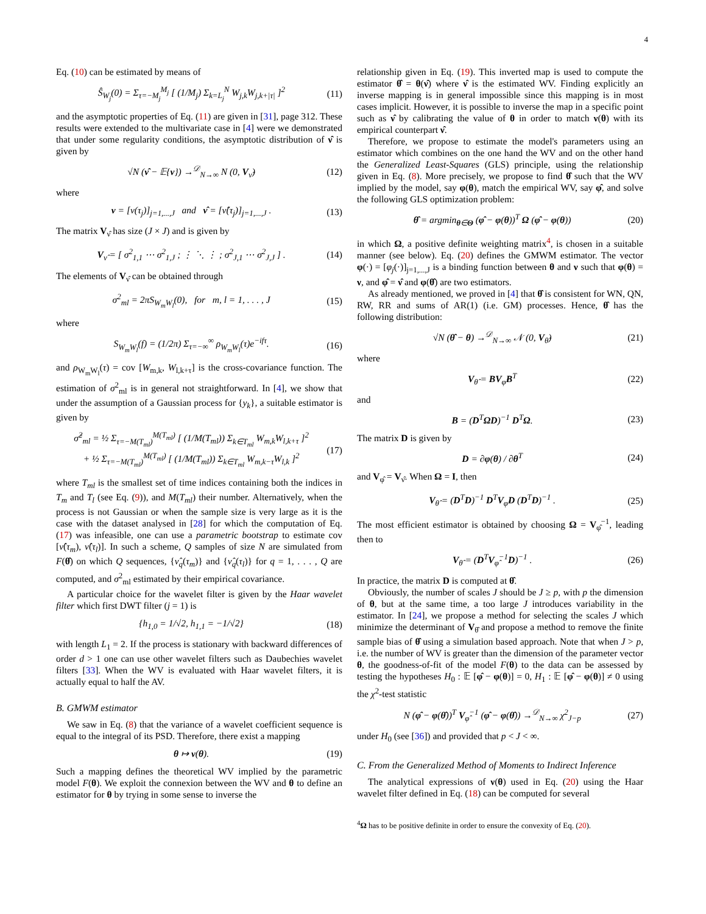4
Eq. (10) can be estimated by means of
Ŝ<sub>W<sub>j</sub></sub>(0) = Σ<sub>τ=−M<sub>j</sub></sub><sup>M<sub>j</sub></sup> [ (1/M<sub>j</sub>) Σ<sub>k=L<sub>j</sub></sub><sup>N</sup> W<sub>j,k</sub>W<sub>j,k+|τ|</sub> ]<sup>2</sup> (11)
and the asymptotic properties of Eq. (11) are given in [31], page 312. These results were extended to the multivariate case in [4] were we demonstrated that under some regularity conditions, the asymptotic distribution of ν̂ is given by
√N (ν̂ − 𝔼{ν}) →<sup>𝒟</sup><sub>N→∞</sub> N (0, V<sub>ν̂</sub>) (12)
where
ν = [ν(τ<sub>j</sub>)]<sub>j=1,...,J</sub> and ν̂ = [ν̂(τ<sub>j</sub>)]<sub>j=1,...,J</sub> . (13)
The matrix V<sub>ν̂</sub> has size (J × J) and is given by
V<sub>ν̂</sub> = [ σ<sup>2</sup><sub>1,1</sub> ⋯ σ<sup>2</sup><sub>1,J</sub> ; ⋮ ⋱ ⋮ ; σ<sup>2</sup><sub>J,1</sub> ⋯ σ<sup>2</sup><sub>J,J</sub> ] . (14)
The elements of V<sub>ν̂</sub> can be obtained through
σ<sup>2</sup><sub>ml</sub> = 2πS<sub>W<sub>m</sub>W<sub>l</sub></sub>(0), for m, l = 1, . . . , J (15)
where
S<sub>W<sub>m</sub>W<sub>l</sub></sub>(f) = (1/2π) Σ<sub>τ=−∞</sub><sup>∞</sup> ρ<sub>W<sub>m</sub>W<sub>l</sub></sub>(τ)e<sup>−ifτ</sup>. (16)
and ρ<sub>W<sub>m</sub>W<sub>l</sub></sub>(τ) = cov [W<sub>m,k</sub>, W<sub>l,k+τ</sub>] is the cross-covariance function. The estimation of σ<sup>2</sup><sub>ml</sub> is in general not straightforward. In [4], we show that under the assumption of a Gaussian process for {y<sub>k</sub>}, a suitable estimator is given by
σ̂<sup>2</sup><sub>ml</sub> = ½ Σ<sub>τ=−M(T<sub>ml</sub>)</sub><sup>M(T<sub>ml</sub>)</sup> [ (1/M(T<sub>ml</sub>)) Σ<sub>k∈T<sub>ml</sub></sub> W<sub>m,k</sub>W<sub>l,k+τ</sub> ]<sup>2</sup>
+ ½ Σ<sub>τ=−M(T<sub>ml</sub>)</sub><sup>M(T<sub>ml</sub>)</sup> [ (1/M(T<sub>ml</sub>)) Σ<sub>k∈T<sub>ml</sub></sub> W<sub>m,k−τ</sub>W<sub>l,k</sub> ]<sup>2</sup> (17)
where T<sub>ml</sub> is the smallest set of time indices containing both the indices in T<sub>m</sub> and T<sub>l</sub> (see Eq. (9)), and M(T<sub>ml</sub>) their number. Alternatively, when the process is not Gaussian or when the sample size is very large as it is the case with the dataset analysed in [28] for which the computation of Eq. (17) was infeasible, one can use a parametric bootstrap to estimate cov [ν̂(τ<sub>m</sub>), ν̂(τ<sub>l</sub>)]. In such a scheme, Q samples of size N are simulated from F(θ̂) on which Q sequences, {ν̂<sub>q</sub>(τ<sub>m</sub>)} and {ν̂<sub>q</sub>(τ<sub>l</sub>)} for q = 1, . . . , Q are computed, and σ<sup>2</sup><sub>ml</sub> estimated by their empirical covariance.
A particular choice for the wavelet filter is given by the Haar wavelet filter which first DWT filter (j = 1) is
{h<sub>1,0</sub> = 1/√2, h<sub>1,1</sub> = −1/√2} (18)
with length L<sub>1</sub> = 2. If the process is stationary with backward differences of order d > 1 one can use other wavelet filters such as Daubechies wavelet filters [33]. When the WV is evaluated with Haar wavelet filters, it is actually equal to half the AV.
B. GMWM estimator
We saw in Eq. (8) that the variance of a wavelet coefficient sequence is equal to the integral of its PSD. Therefore, there exist a mapping
θ ↦ ν(θ). (19)
Such a mapping defines the theoretical WV implied by the parametric model F(θ). We exploit the connexion between the WV and θ to define an estimator for θ by trying in some sense to inverse the
relationship given in Eq. (19). This inverted map is used to compute the estimator θ̂ = θ(ν̂) where ν̂ is the estimated WV. Finding explicitly an inverse mapping is in general impossible since this mapping is in most cases implicit. However, it is possible to inverse the map in a specific point such as ν̂ by calibrating the value of θ in order to match ν(θ) with its empirical counterpart ν̂.
Therefore, we propose to estimate the model's parameters using an estimator which combines on the one hand the WV and on the other hand the Generalized Least-Squares (GLS) principle, using the relationship given in Eq. (8). More precisely, we propose to find θ̂ such that the WV implied by the model, say φ(θ), match the empirical WV, say φ̂, and solve the following GLS optimization problem:
θ̂ = argmin<sub>θ∈Θ</sub> (φ̂ − φ(θ))<sup>T</sup> Ω (φ̂ − φ(θ)) (20)
in which Ω, a positive definite weighting matrix<sup>4</sup>, is chosen in a suitable manner (see below). Eq. (20) defines the GMWM estimator. The vector φ(·) = [φ<sub>j</sub>(·)]<sub>j=1,...,J</sub> is a binding function between θ and ν such that φ(θ) = ν, and φ̂ = ν̂ and φ(θ̂) are two estimators.
As already mentioned, we proved in [4] that θ̂ is consistent for WN, QN, RW, RR and sums of AR(1) (i.e. GM) processes. Hence, θ̂ has the following distribution:
√N (θ̂ − θ) →<sup>𝒟</sup><sub>N→∞</sub> 𝒩 (0, V<sub>θ̂</sub>) (21)
where
V<sub>θ̂</sub> = BV<sub>φ̂</sub>B<sup>T</sup> (22)
and
B = (D<sup>T</sup>ΩD)<sup>−1</sup> D<sup>T</sup>Ω. (23)
The matrix D is given by
D = ∂φ(θ) / ∂θ<sup>T</sup> (24)
and V<sub>φ̂</sub> = V<sub>ν̂</sub>. When Ω = I, then
V<sub>θ̂</sub> = (D<sup>T</sup>D)<sup>−1</sup> D<sup>T</sup>V<sub>φ̂</sub>D (D<sup>T</sup>D)<sup>−1</sup> . (25)
The most efficient estimator is obtained by choosing Ω = V<sub>φ̂</sub><sup>−1</sup>, leading then to
V<sub>θ̂</sub> = (D<sup>T</sup>V<sub>φ̂</sub><sup>−1</sup>D)<sup>−1</sup> . (26)
In practice, the matrix D is computed at θ̂.
Obviously, the number of scales J should be J ≥ p, with p the dimension of θ, but at the same time, a too large J introduces variability in the estimator. In [24], we propose a method for selecting the scales J which minimize the determinant of V<sub>θ̂</sub> and propose a method to remove the finite sample bias of θ̂ using a simulation based approach. Note that when J > p, i.e. the number of WV is greater than the dimension of the parameter vector θ, the goodness-of-fit of the model F(θ) to the data can be assessed by testing the hypotheses H<sub>0</sub> : 𝔼 [φ̂ − φ(θ)] = 0, H<sub>1</sub> : 𝔼 [φ̂ − φ(θ)] ≠ 0 using the χ<sup>2</sup>-test statistic
N (φ̂ − φ(θ̂))<sup>T</sup> V<sub>φ̂</sub><sup>−1</sup> (φ̂ − φ(θ̂)) →<sup>𝒟</sup><sub>N→∞</sub> χ<sup>2</sup><sub>J−p</sub> (27)
under H<sub>0</sub> (see [36]) and provided that p < J < ∞.
C. From the Generalized Method of Moments to Indirect Inference
The analytical expressions of ν(θ) used in Eq. (20) using the Haar wavelet filter defined in Eq. (18) can be computed for several
<sup>4</sup> Ω has to be positive definite in order to ensure the convexity of Eq. (20).